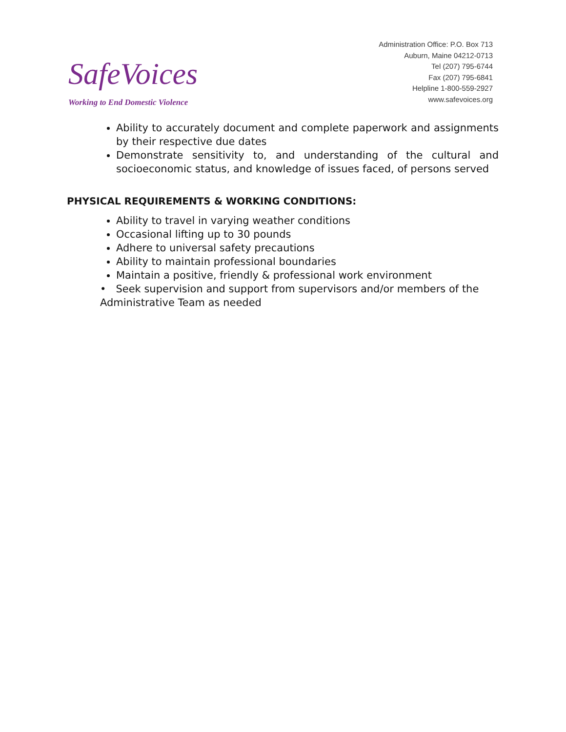SafeVoices
Working to End Domestic Violence
Administration Office: P.O. Box 713
Auburn, Maine 04212-0713
Tel (207) 795-6744
Fax (207) 795-6841
Helpline 1-800-559-2927
www.safevoices.org
Ability to accurately document and complete paperwork and assignments by their respective due dates
Demonstrate sensitivity to, and understanding of the cultural and socioeconomic status, and knowledge of issues faced, of persons served
PHYSICAL REQUIREMENTS & WORKING CONDITIONS:
Ability to travel in varying weather conditions
Occasional lifting up to 30 pounds
Adhere to universal safety precautions
Ability to maintain professional boundaries
Maintain a positive, friendly & professional work environment
• Seek supervision and support from supervisors and/or members of the
Administrative Team as needed